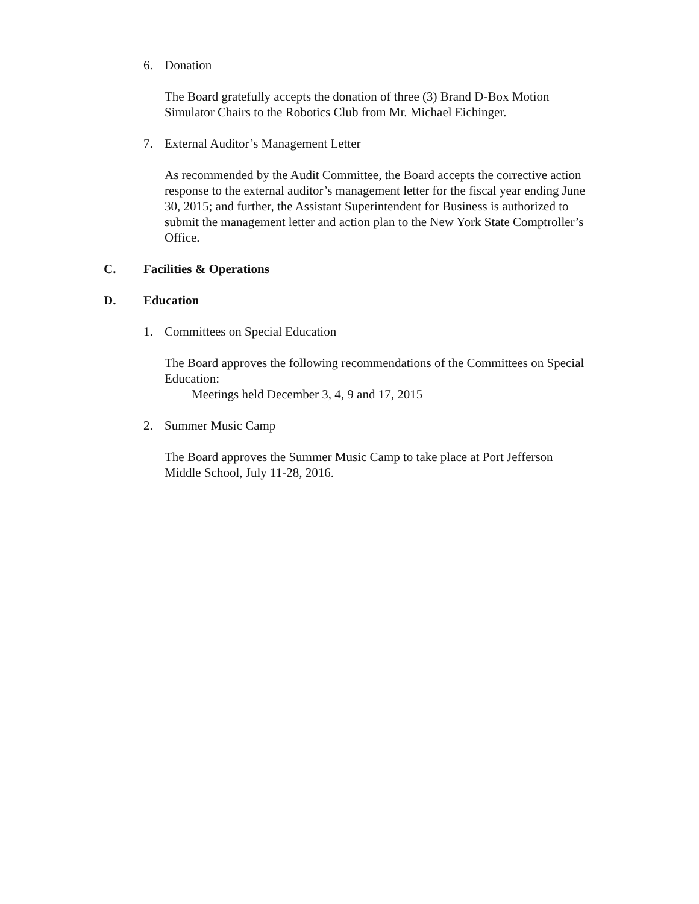6. Donation
The Board gratefully accepts the donation of three (3) Brand D-Box Motion Simulator Chairs to the Robotics Club from Mr. Michael Eichinger.
7. External Auditor’s Management Letter
As recommended by the Audit Committee, the Board accepts the corrective action response to the external auditor’s management letter for the fiscal year ending June 30, 2015; and further, the Assistant Superintendent for Business is authorized to submit the management letter and action plan to the New York State Comptroller’s Office.
C. Facilities & Operations
D. Education
1. Committees on Special Education
The Board approves the following recommendations of the Committees on Special Education:
Meetings held December 3, 4, 9 and 17, 2015
2. Summer Music Camp
The Board approves the Summer Music Camp to take place at Port Jefferson Middle School, July 11-28, 2016.